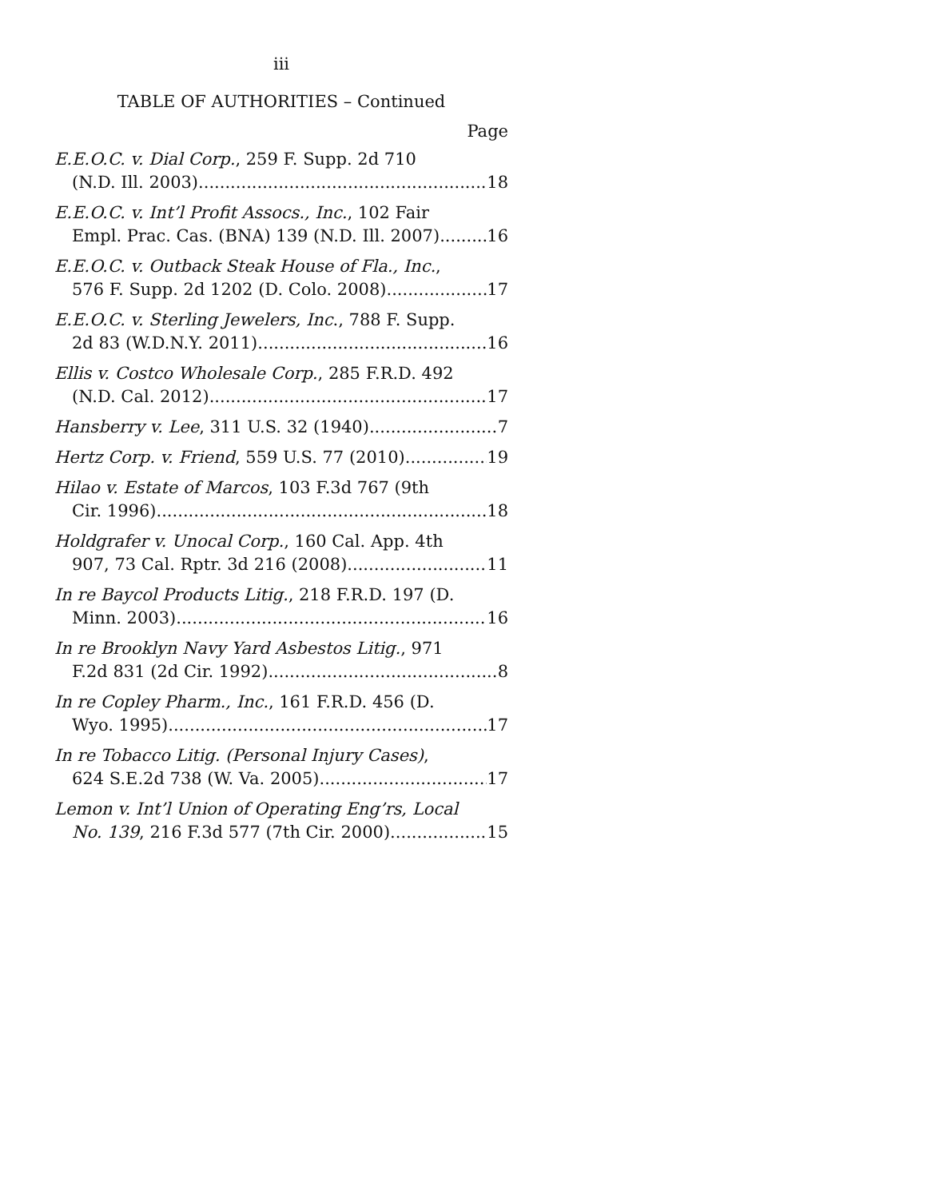iii
TABLE OF AUTHORITIES – Continued
Page
E.E.O.C. v. Dial Corp., 259 F. Supp. 2d 710
(N.D. Ill. 2003) 18
E.E.O.C. v. Int’l Profit Assocs., Inc., 102 Fair
Empl. Prac. Cas. (BNA) 139 (N.D. Ill. 2007) 16
E.E.O.C. v. Outback Steak House of Fla., Inc.,
576 F. Supp. 2d 1202 (D. Colo. 2008) 17
E.E.O.C. v. Sterling Jewelers, Inc., 788 F. Supp.
2d 83 (W.D.N.Y. 2011) 16
Ellis v. Costco Wholesale Corp., 285 F.R.D. 492
(N.D. Cal. 2012) 17
Hansberry v. Lee, 311 U.S. 32 (1940) 7
Hertz Corp. v. Friend, 559 U.S. 77 (2010) 19
Hilao v. Estate of Marcos, 103 F.3d 767 (9th
Cir. 1996) 18
Holdgrafer v. Unocal Corp., 160 Cal. App. 4th
907, 73 Cal. Rptr. 3d 216 (2008) 11
In re Baycol Products Litig., 218 F.R.D. 197 (D.
Minn. 2003) 16
In re Brooklyn Navy Yard Asbestos Litig., 971
F.2d 831 (2d Cir. 1992) 8
In re Copley Pharm., Inc., 161 F.R.D. 456 (D.
Wyo. 1995) 17
In re Tobacco Litig. (Personal Injury Cases),
624 S.E.2d 738 (W. Va. 2005) 17
Lemon v. Int’l Union of Operating Eng’rs, Local
No. 139, 216 F.3d 577 (7th Cir. 2000) 15